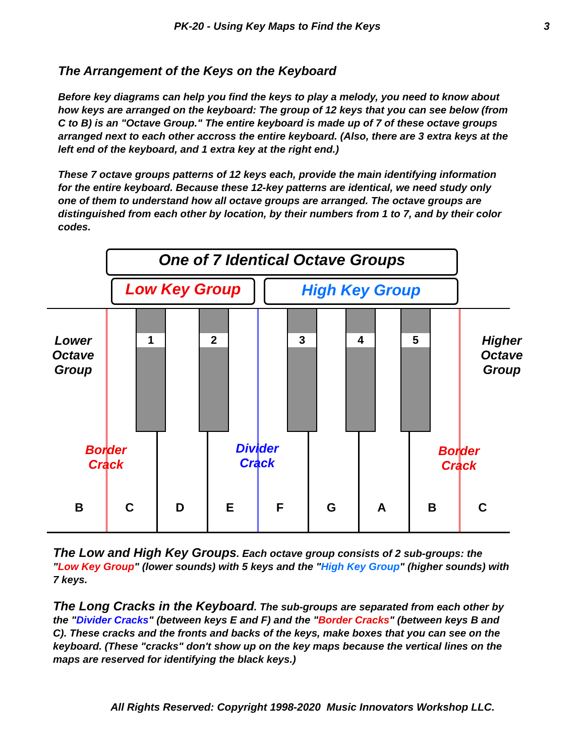PK-20 - Using Key Maps to Find the Keys 3
The Arrangement of the Keys on the Keyboard
Before key diagrams can help you find the keys to play a melody, you need to know about how keys are arranged on the keyboard: The group of 12 keys that you can see below (from C to B) is an "Octave Group." The entire keyboard is made up of 7 of these octave groups arranged next to each other accross the entire keyboard. (Also, there are 3 extra keys at the left end of the keyboard, and 1 extra key at the right end.)
These 7 octave groups patterns of 12 keys each, provide the main identifying information for the entire keyboard. Because these 12-key patterns are identical, we need study only one of them to understand how all octave groups are arranged. The octave groups are distinguished from each other by location, by their numbers from 1 to 7, and by their color codes.
One of 7 Identical Octave Groups
Low Key Group High Key Group
1 2 3 4 5
Lower Octave Group
Higher Octave Group
Border Crack
Divider Crack
Border Crack
B C D E F G A B C
The Low and High Key Groups. Each octave group consists of 2 sub-groups: the "Low Key Group" (lower sounds) with 5 keys and the "High Key Group" (higher sounds) with 7 keys.
The Long Cracks in the Keyboard. The sub-groups are separated from each other by the "Divider Cracks" (between keys E and F) and the "Border Cracks" (between keys B and C). These cracks and the fronts and backs of the keys, make boxes that you can see on the keyboard. (These "cracks" don't show up on the key maps because the vertical lines on the maps are reserved for identifying the black keys.)
All Rights Reserved: Copyright 1998-2020 Music Innovators Workshop LLC.